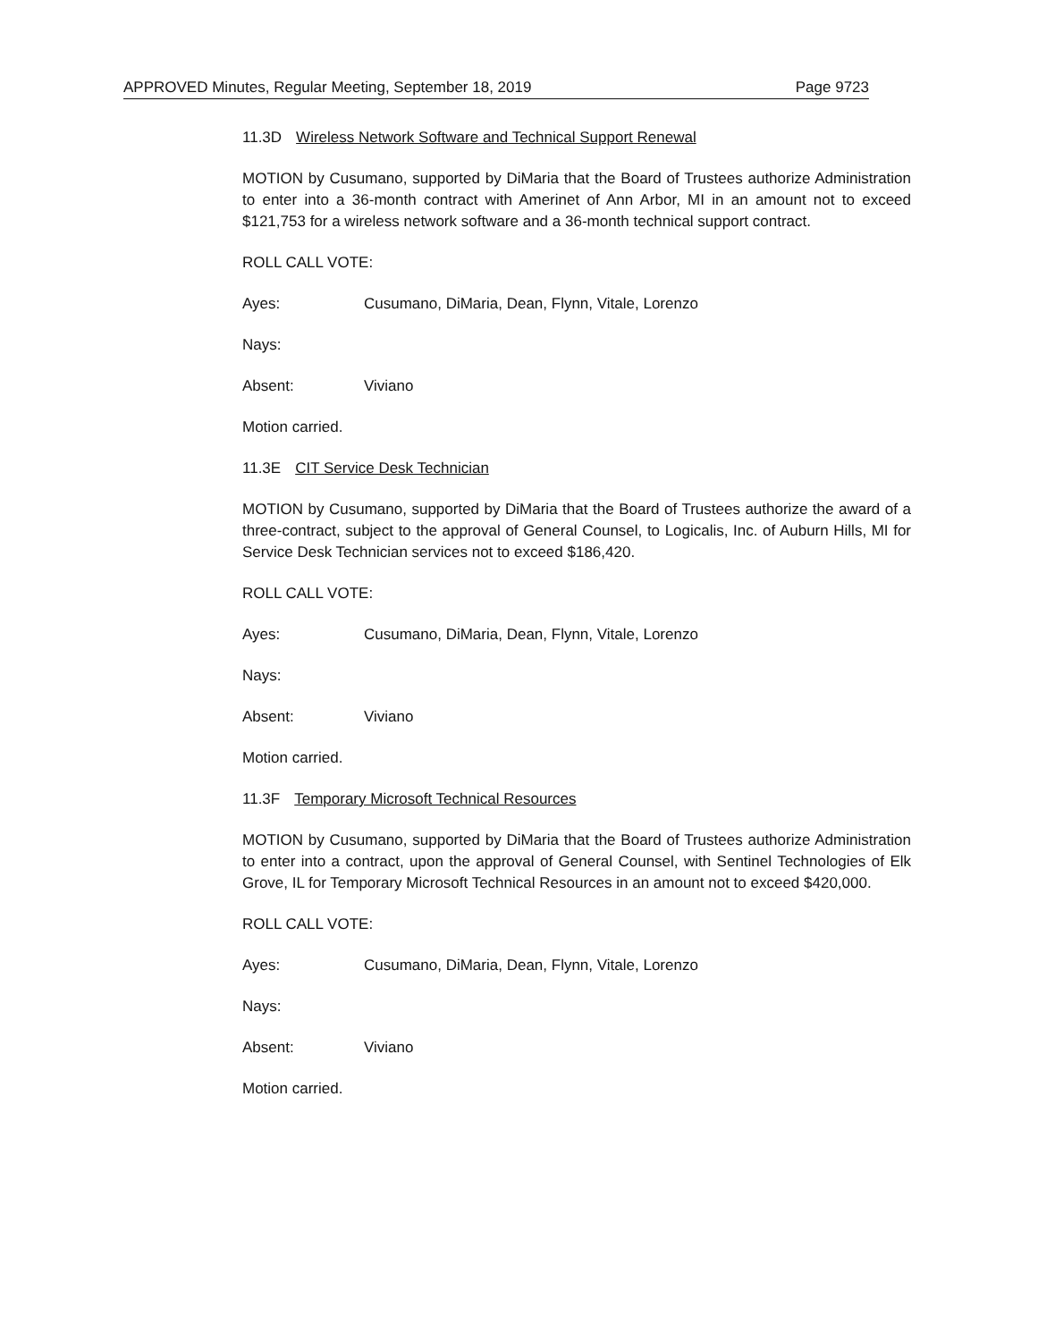APPROVED Minutes, Regular Meeting, September 18, 2019 Page 9723
11.3D Wireless Network Software and Technical Support Renewal
MOTION by Cusumano, supported by DiMaria that the Board of Trustees authorize Administration to enter into a 36-month contract with Amerinet of Ann Arbor, MI in an amount not to exceed $121,753 for a wireless network software and a 36-month technical support contract.
ROLL CALL VOTE:
Ayes: Cusumano, DiMaria, Dean, Flynn, Vitale, Lorenzo
Nays:
Absent: Viviano
Motion carried.
11.3E CIT Service Desk Technician
MOTION by Cusumano, supported by DiMaria that the Board of Trustees authorize the award of a three-contract, subject to the approval of General Counsel, to Logicalis, Inc. of Auburn Hills, MI for Service Desk Technician services not to exceed $186,420.
ROLL CALL VOTE:
Ayes: Cusumano, DiMaria, Dean, Flynn, Vitale, Lorenzo
Nays:
Absent: Viviano
Motion carried.
11.3F Temporary Microsoft Technical Resources
MOTION by Cusumano, supported by DiMaria that the Board of Trustees authorize Administration to enter into a contract, upon the approval of General Counsel, with Sentinel Technologies of Elk Grove, IL for Temporary Microsoft Technical Resources in an amount not to exceed $420,000.
ROLL CALL VOTE:
Ayes: Cusumano, DiMaria, Dean, Flynn, Vitale, Lorenzo
Nays:
Absent: Viviano
Motion carried.